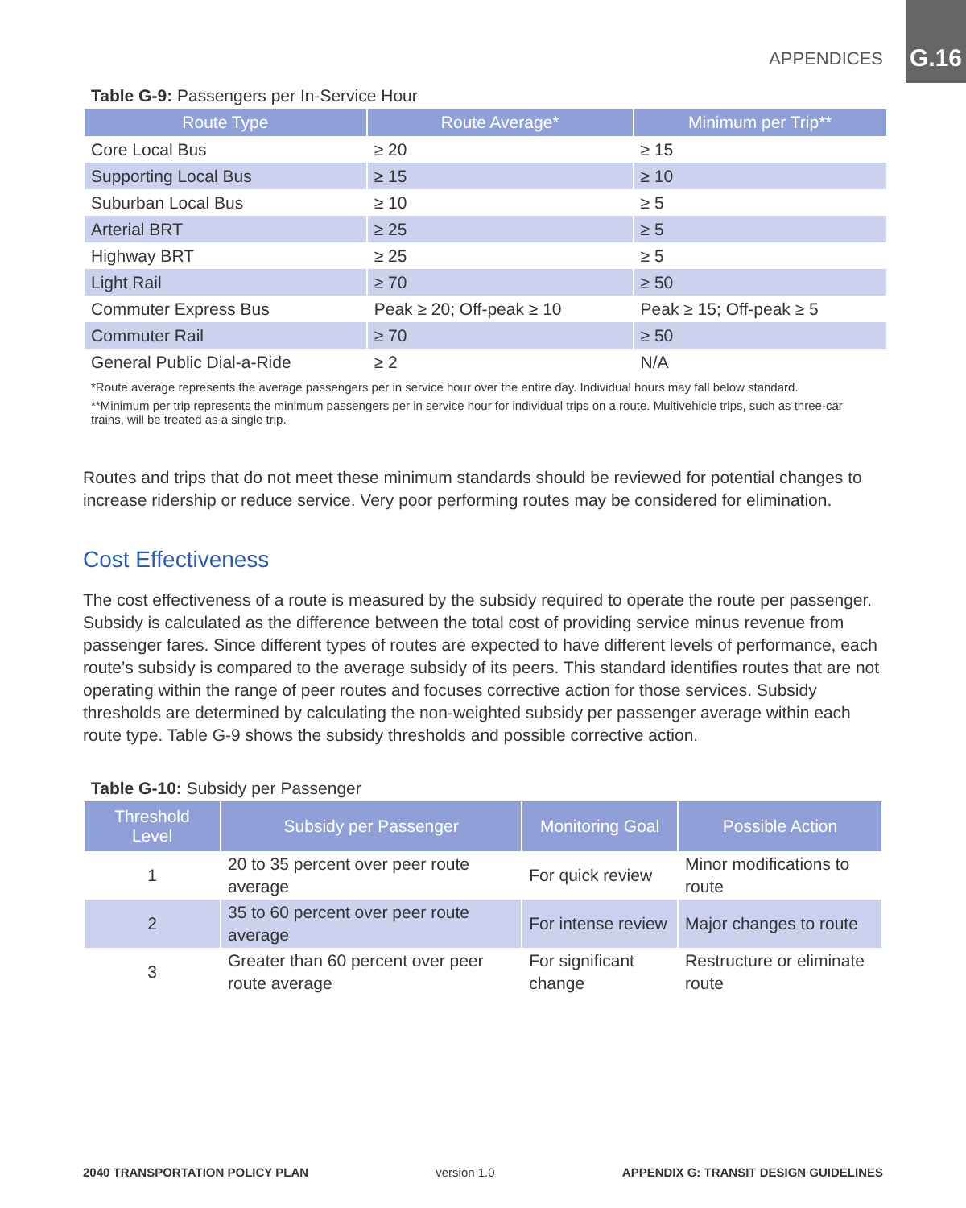APPENDICES G.16
Table G-9: Passengers per In-Service Hour
| Route Type | Route Average* | Minimum per Trip** |
| --- | --- | --- |
| Core Local Bus | ≥ 20 | ≥ 15 |
| Supporting Local Bus | ≥ 15 | ≥ 10 |
| Suburban Local Bus | ≥ 10 | ≥ 5 |
| Arterial BRT | ≥ 25 | ≥ 5 |
| Highway BRT | ≥ 25 | ≥ 5 |
| Light Rail | ≥ 70 | ≥ 50 |
| Commuter Express Bus | Peak ≥ 20; Off-peak ≥ 10 | Peak ≥ 15; Off-peak ≥ 5 |
| Commuter Rail | ≥ 70 | ≥ 50 |
| General Public Dial-a-Ride | ≥ 2 | N/A |
*Route average represents the average passengers per in service hour over the entire day. Individual hours may fall below standard.
**Minimum per trip represents the minimum passengers per in service hour for individual trips on a route. Multivehicle trips, such as three-car trains, will be treated as a single trip.
Routes and trips that do not meet these minimum standards should be reviewed for potential changes to increase ridership or reduce service. Very poor performing routes may be considered for elimination.
Cost Effectiveness
The cost effectiveness of a route is measured by the subsidy required to operate the route per passenger. Subsidy is calculated as the difference between the total cost of providing service minus revenue from passenger fares. Since different types of routes are expected to have different levels of performance, each route’s subsidy is compared to the average subsidy of its peers. This standard identifies routes that are not operating within the range of peer routes and focuses corrective action for those services. Subsidy thresholds are determined by calculating the non-weighted subsidy per passenger average within each route type. Table G-9 shows the subsidy thresholds and possible corrective action.
Table G-10: Subsidy per Passenger
| Threshold Level | Subsidy per Passenger | Monitoring Goal | Possible Action |
| --- | --- | --- | --- |
| 1 | 20 to 35 percent over peer route average | For quick review | Minor modifications to route |
| 2 | 35 to 60 percent over peer route average | For intense review | Major changes to route |
| 3 | Greater than 60 percent over peer route average | For significant change | Restructure or eliminate route |
2040 TRANSPORTATION POLICY PLAN version 1.0 APPENDIX G: TRANSIT DESIGN GUIDELINES